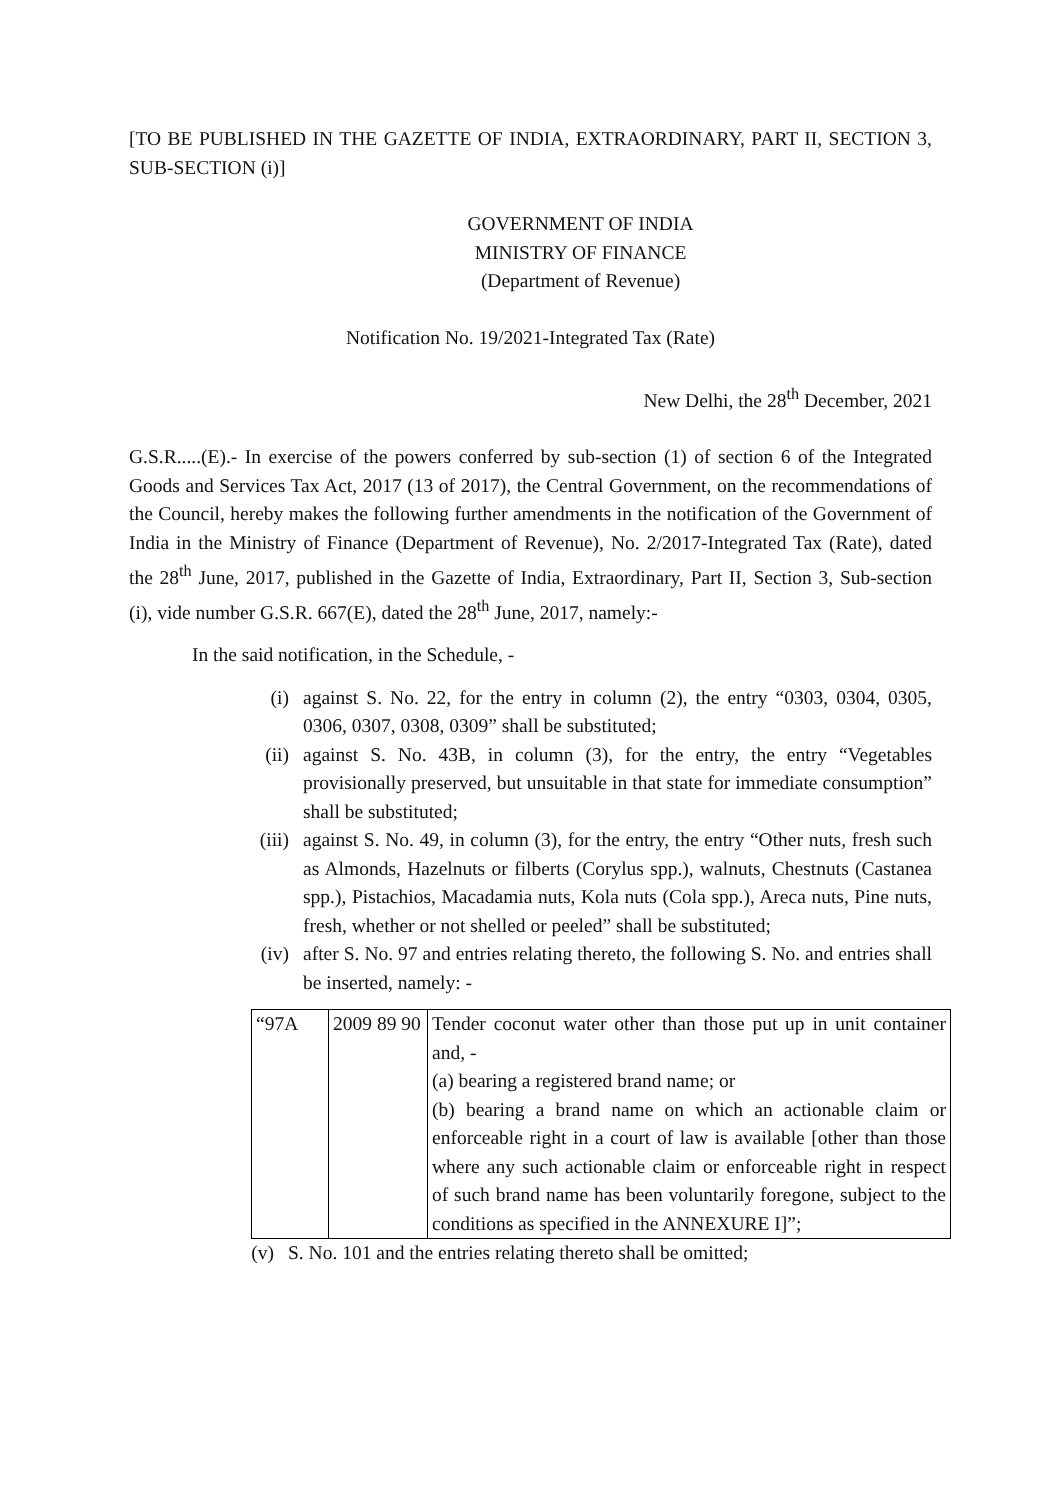[TO BE PUBLISHED IN THE GAZETTE OF INDIA, EXTRAORDINARY, PART II, SECTION 3, SUB-SECTION (i)]
GOVERNMENT OF INDIA
MINISTRY OF FINANCE
(Department of Revenue)
Notification No. 19/2021-Integrated Tax (Rate)
New Delhi, the 28<sup>th</sup> December, 2021
G.S.R.....(E).- In exercise of the powers conferred by sub-section (1) of section 6 of the Integrated Goods and Services Tax Act, 2017 (13 of 2017), the Central Government, on the recommendations of the Council, hereby makes the following further amendments in the notification of the Government of India in the Ministry of Finance (Department of Revenue), No. 2/2017-Integrated Tax (Rate), dated the 28<sup>th</sup> June, 2017, published in the Gazette of India, Extraordinary, Part II, Section 3, Sub-section (i), vide number G.S.R. 667(E), dated the 28<sup>th</sup> June, 2017, namely:-
In the said notification, in the Schedule, -
(i) against S. No. 22, for the entry in column (2), the entry “0303, 0304, 0305, 0306, 0307, 0308, 0309” shall be substituted;
(ii) against S. No. 43B, in column (3), for the entry, the entry “Vegetables provisionally preserved, but unsuitable in that state for immediate consumption” shall be substituted;
(iii) against S. No. 49, in column (3), for the entry, the entry “Other nuts, fresh such as Almonds, Hazelnuts or filberts (Corylus spp.), walnuts, Chestnuts (Castanea spp.), Pistachios, Macadamia nuts, Kola nuts (Cola spp.), Areca nuts, Pine nuts, fresh, whether or not shelled or peeled” shall be substituted;
(iv) after S. No. 97 and entries relating thereto, the following S. No. and entries shall be inserted, namely: -
| “97A | 2009 89 90 | Tender coconut water other than those put up in unit container and, - (a) bearing a registered brand name; or (b) bearing a brand name on which an actionable claim or enforceable right in a court of law is available [other than those where any such actionable claim or enforceable right in respect of such brand name has been voluntarily foregone, subject to the conditions as specified in the ANNEXURE I]”; |
(v) S. No. 101 and the entries relating thereto shall be omitted;